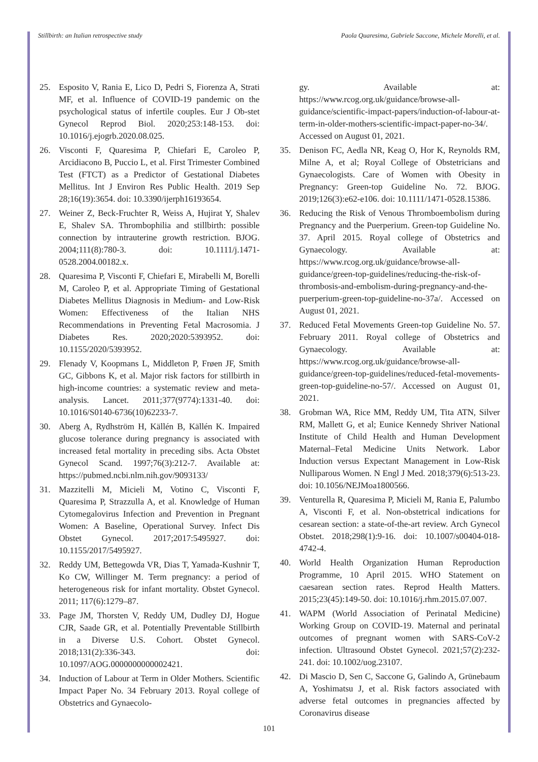Stillbirth: an Italian retrospective study Paola Quaresima, Gabriele Saccone, Michele Morelli, et al.
25. Esposito V, Rania E, Lico D, Pedri S, Fiorenza A, Strati MF, et al. Influence of COVID-19 pandemic on the psychological status of infertile couples. Eur J Ob-stet Gynecol Reprod Biol. 2020;253:148-153. doi: 10.1016/j.ejogrb.2020.08.025.
26. Visconti F, Quaresima P, Chiefari E, Caroleo P, Arcidiacono B, Puccio L, et al. First Trimester Combined Test (FTCT) as a Predictor of Gestational Diabetes Mellitus. Int J Environ Res Public Health. 2019 Sep 28;16(19):3654. doi: 10.3390/ijerph16193654.
27. Weiner Z, Beck-Fruchter R, Weiss A, Hujirat Y, Shalev E, Shalev SA. Thrombophilia and stillbirth: possible connection by intrauterine growth restriction. BJOG. 2004;111(8):780-3. doi: 10.1111/j.1471-0528.2004.00182.x.
28. Quaresima P, Visconti F, Chiefari E, Mirabelli M, Borelli M, Caroleo P, et al. Appropriate Timing of Gestational Diabetes Mellitus Diagnosis in Medium- and Low-Risk Women: Effectiveness of the Italian NHS Recommendations in Preventing Fetal Macrosomia. J Diabetes Res. 2020;2020:5393952. doi: 10.1155/2020/5393952.
29. Flenady V, Koopmans L, Middleton P, Frøen JF, Smith GC, Gibbons K, et al. Major risk factors for stillbirth in high-income countries: a systematic review and meta-analysis. Lancet. 2011;377(9774):1331-40. doi: 10.1016/S0140-6736(10)62233-7.
30. Aberg A, Rydhström H, Källén B, Källén K. Impaired glucose tolerance during pregnancy is associated with increased fetal mortality in preceding sibs. Acta Obstet Gynecol Scand. 1997;76(3):212-7. Available at: https://pubmed.ncbi.nlm.nih.gov/9093133/
31. Mazzitelli M, Micieli M, Votino C, Visconti F, Quaresima P, Strazzulla A, et al. Knowledge of Human Cytomegalovirus Infection and Prevention in Pregnant Women: A Baseline, Operational Survey. Infect Dis Obstet Gynecol. 2017;2017:5495927. doi: 10.1155/2017/5495927.
32. Reddy UM, Bettegowda VR, Dias T, Yamada-Kushnir T, Ko CW, Willinger M. Term pregnancy: a period of heterogeneous risk for infant mortality. Obstet Gynecol. 2011; 117(6):1279–87.
33. Page JM, Thorsten V, Reddy UM, Dudley DJ, Hogue CJR, Saade GR, et al. Potentially Preventable Stillbirth in a Diverse U.S. Cohort. Obstet Gynecol. 2018;131(2):336-343. doi: 10.1097/AOG.0000000000002421.
34. Induction of Labour at Term in Older Mothers. Scientific Impact Paper No. 34 February 2013. Royal college of Obstetrics and Gynaecolo-
gy. Available at: https://www.rcog.org.uk/guidance/browse-all-guidance/scientific-impact-papers/induction-of-labour-at-term-in-older-mothers-scientific-impact-paper-no-34/. Accessed on August 01, 2021.
35. Denison FC, Aedla NR, Keag O, Hor K, Reynolds RM, Milne A, et al; Royal College of Obstetricians and Gynaecologists. Care of Women with Obesity in Pregnancy: Green-top Guideline No. 72. BJOG. 2019;126(3):e62-e106. doi: 10.1111/1471-0528.15386.
36. Reducing the Risk of Venous Thromboembolism during Pregnancy and the Puerperium. Green-top Guideline No. 37. April 2015. Royal college of Obstetrics and Gynaecology. Available at: https://www.rcog.org.uk/guidance/browse-all-guidance/green-top-guidelines/reducing-the-risk-of-thrombosis-and-embolism-during-pregnancy-and-the-puerperium-green-top-guideline-no-37a/. Accessed on August 01, 2021.
37. Reduced Fetal Movements Green-top Guideline No. 57. February 2011. Royal college of Obstetrics and Gynaecology. Available at: https://www.rcog.org.uk/guidance/browse-all-guidance/green-top-guidelines/reduced-fetal-movements-green-top-guideline-no-57/. Accessed on August 01, 2021.
38. Grobman WA, Rice MM, Reddy UM, Tita ATN, Silver RM, Mallett G, et al; Eunice Kennedy Shriver National Institute of Child Health and Human Development Maternal–Fetal Medicine Units Network. Labor Induction versus Expectant Management in Low-Risk Nulliparous Women. N Engl J Med. 2018;379(6):513-23. doi: 10.1056/NEJMoa1800566.
39. Venturella R, Quaresima P, Micieli M, Rania E, Palumbo A, Visconti F, et al. Non-obstetrical indications for cesarean section: a state-of-the-art review. Arch Gynecol Obstet. 2018;298(1):9-16. doi: 10.1007/s00404-018-4742-4.
40. World Health Organization Human Reproduction Programme, 10 April 2015. WHO Statement on caesarean section rates. Reprod Health Matters. 2015;23(45):149-50. doi: 10.1016/j.rhm.2015.07.007.
41. WAPM (World Association of Perinatal Medicine) Working Group on COVID-19. Maternal and perinatal outcomes of pregnant women with SARS-CoV-2 infection. Ultrasound Obstet Gynecol. 2021;57(2):232-241. doi: 10.1002/uog.23107.
42. Di Mascio D, Sen C, Saccone G, Galindo A, Grünebaum A, Yoshimatsu J, et al. Risk factors associated with adverse fetal outcomes in pregnancies affected by Coronavirus disease
101